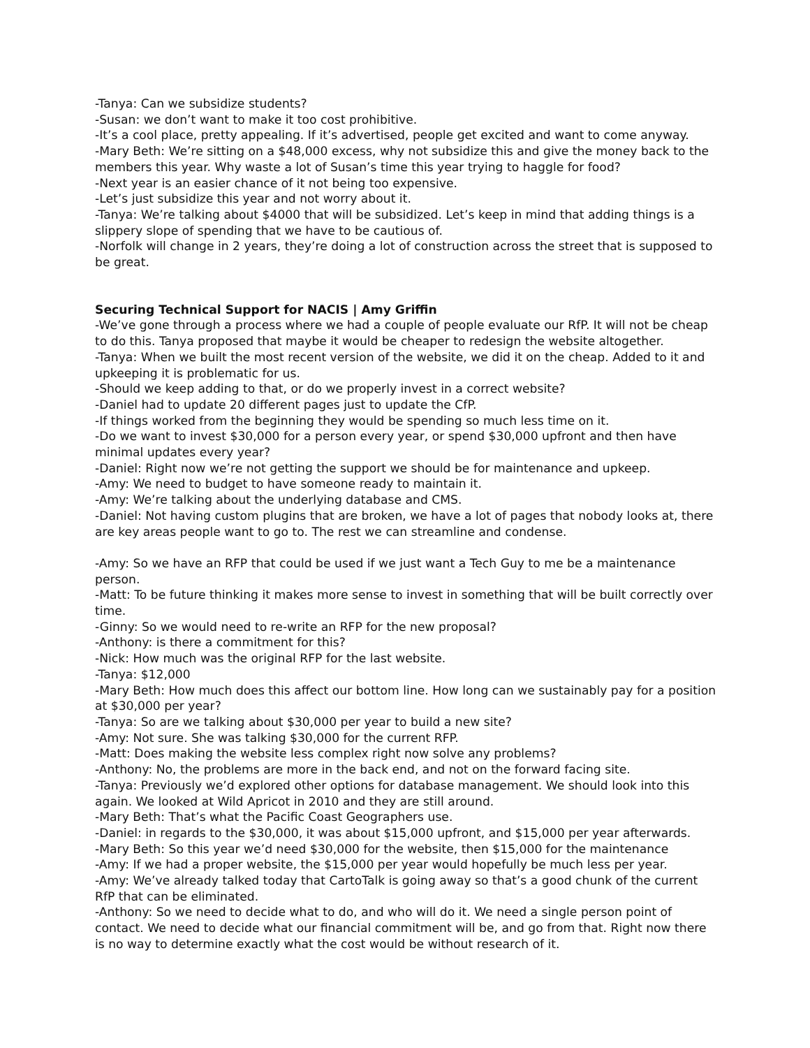-Tanya: Can we subsidize students?
-Susan: we don’t want to make it too cost prohibitive.
-It’s a cool place, pretty appealing. If it’s advertised, people get excited and want to come anyway.
-Mary Beth: We’re sitting on a $48,000 excess, why not subsidize this and give the money back to the members this year. Why waste a lot of Susan’s time this year trying to haggle for food?
-Next year is an easier chance of it not being too expensive.
-Let’s just subsidize this year and not worry about it.
-Tanya: We’re talking about $4000 that will be subsidized. Let’s keep in mind that adding things is a slippery slope of spending that we have to be cautious of.
-Norfolk will change in 2 years, they’re doing a lot of construction across the street that is supposed to be great.
Securing Technical Support for NACIS | Amy Griffin
-We’ve gone through a process where we had a couple of people evaluate our RfP. It will not be cheap to do this. Tanya proposed that maybe it would be cheaper to redesign the website altogether.
-Tanya: When we built the most recent version of the website, we did it on the cheap. Added to it and upkeeping it is problematic for us.
-Should we keep adding to that, or do we properly invest in a correct website?
-Daniel had to update 20 different pages just to update the CfP.
-If things worked from the beginning they would be spending so much less time on it.
-Do we want to invest $30,000 for a person every year, or spend $30,000 upfront and then have minimal updates every year?
-Daniel: Right now we’re not getting the support we should be for maintenance and upkeep.
-Amy: We need to budget to have someone ready to maintain it.
-Amy: We’re talking about the underlying database and CMS.
-Daniel: Not having custom plugins that are broken, we have a lot of pages that nobody looks at, there are key areas people want to go to. The rest we can streamline and condense.
-Amy: So we have an RFP that could be used if we just want a Tech Guy to me be a maintenance person.
-Matt: To be future thinking it makes more sense to invest in something that will be built correctly over time.
-Ginny: So we would need to re-write an RFP for the new proposal?
-Anthony: is there a commitment for this?
-Nick: How much was the original RFP for the last website.
-Tanya: $12,000
-Mary Beth: How much does this affect our bottom line. How long can we sustainably pay for a position at $30,000 per year?
-Tanya: So are we talking about $30,000 per year to build a new site?
-Amy: Not sure. She was talking $30,000 for the current RFP.
-Matt: Does making the website less complex right now solve any problems?
-Anthony: No, the problems are more in the back end, and not on the forward facing site.
-Tanya: Previously we’d explored other options for database management. We should look into this again. We looked at Wild Apricot in 2010 and they are still around.
-Mary Beth: That’s what the Pacific Coast Geographers use.
-Daniel: in regards to the $30,000, it was about $15,000 upfront, and $15,000 per year afterwards.
-Mary Beth: So this year we’d need $30,000 for the website, then $15,000 for the maintenance
-Amy: If we had a proper website, the $15,000 per year would hopefully be much less per year.
-Amy: We’ve already talked today that CartoTalk is going away so that’s a good chunk of the current RfP that can be eliminated.
-Anthony: So we need to decide what to do, and who will do it. We need a single person point of contact. We need to decide what our financial commitment will be, and go from that. Right now there is no way to determine exactly what the cost would be without research of it.